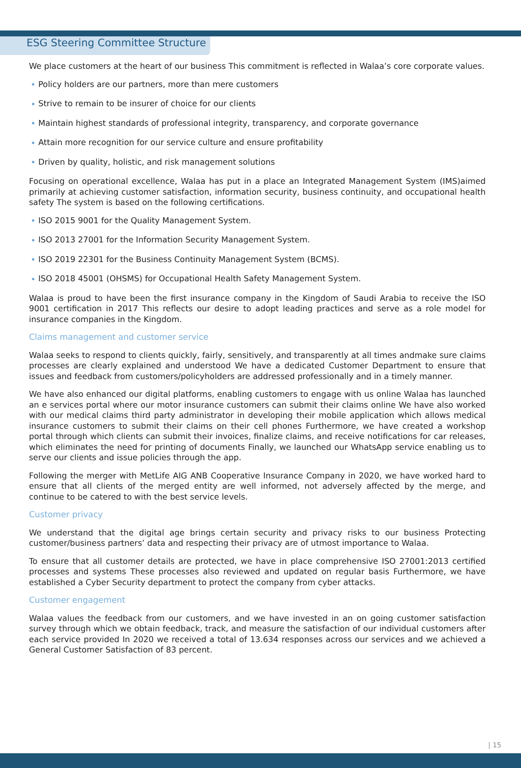ESG Steering Committee Structure
We place customers at the heart of our business This commitment is reflected in Walaa’s core corporate values.
Policy holders are our partners, more than mere customers
Strive to remain to be insurer of choice for our clients
Maintain highest standards of professional integrity, transparency, and corporate governance
Attain more recognition for our service culture and ensure profitability
Driven by quality, holistic, and risk management solutions
Focusing on operational excellence, Walaa has put in a place an Integrated Management System (IMS)aimed primarily at achieving customer satisfaction, information security, business continuity, and occupational health safety The system is based on the following certifications.
ISO 2015 9001 for the Quality Management System.
ISO 2013 27001 for the Information Security Management System.
ISO 2019 22301 for the Business Continuity Management System (BCMS).
ISO 2018 45001 (OHSMS) for Occupational Health Safety Management System.
Walaa is proud to have been the first insurance company in the Kingdom of Saudi Arabia to receive the ISO 9001 certification in 2017 This reflects our desire to adopt leading practices and serve as a role model for insurance companies in the Kingdom.
Claims management and customer service
Walaa seeks to respond to clients quickly, fairly, sensitively, and transparently at all times andmake sure claims processes are clearly explained and understood We have a dedicated Customer Department to ensure that issues and feedback from customers/policyholders are addressed professionally and in a timely manner.
We have also enhanced our digital platforms, enabling customers to engage with us online Walaa has launched an e services portal where our motor insurance customers can submit their claims online We have also worked with our medical claims third party administrator in developing their mobile application which allows medical insurance customers to submit their claims on their cell phones Furthermore, we have created a workshop portal through which clients can submit their invoices, finalize claims, and receive notifications for car releases, which eliminates the need for printing of documents Finally, we launched our WhatsApp service enabling us to serve our clients and issue policies through the app.
Following the merger with MetLife AIG ANB Cooperative Insurance Company in 2020, we have worked hard to ensure that all clients of the merged entity are well informed, not adversely affected by the merge, and continue to be catered to with the best service levels.
Customer privacy
We understand that the digital age brings certain security and privacy risks to our business Protecting customer/business partners’ data and respecting their privacy are of utmost importance to Walaa.
To ensure that all customer details are protected, we have in place comprehensive ISO 27001:2013 certified processes and systems These processes also reviewed and updated on regular basis Furthermore, we have established a Cyber Security department to protect the company from cyber attacks.
Customer engagement
Walaa values the feedback from our customers, and we have invested in an on going customer satisfaction survey through which we obtain feedback, track, and measure the satisfaction of our individual customers after each service provided In 2020 we received a total of 13.634 responses across our services and we achieved a General Customer Satisfaction of 83 percent.
| 15